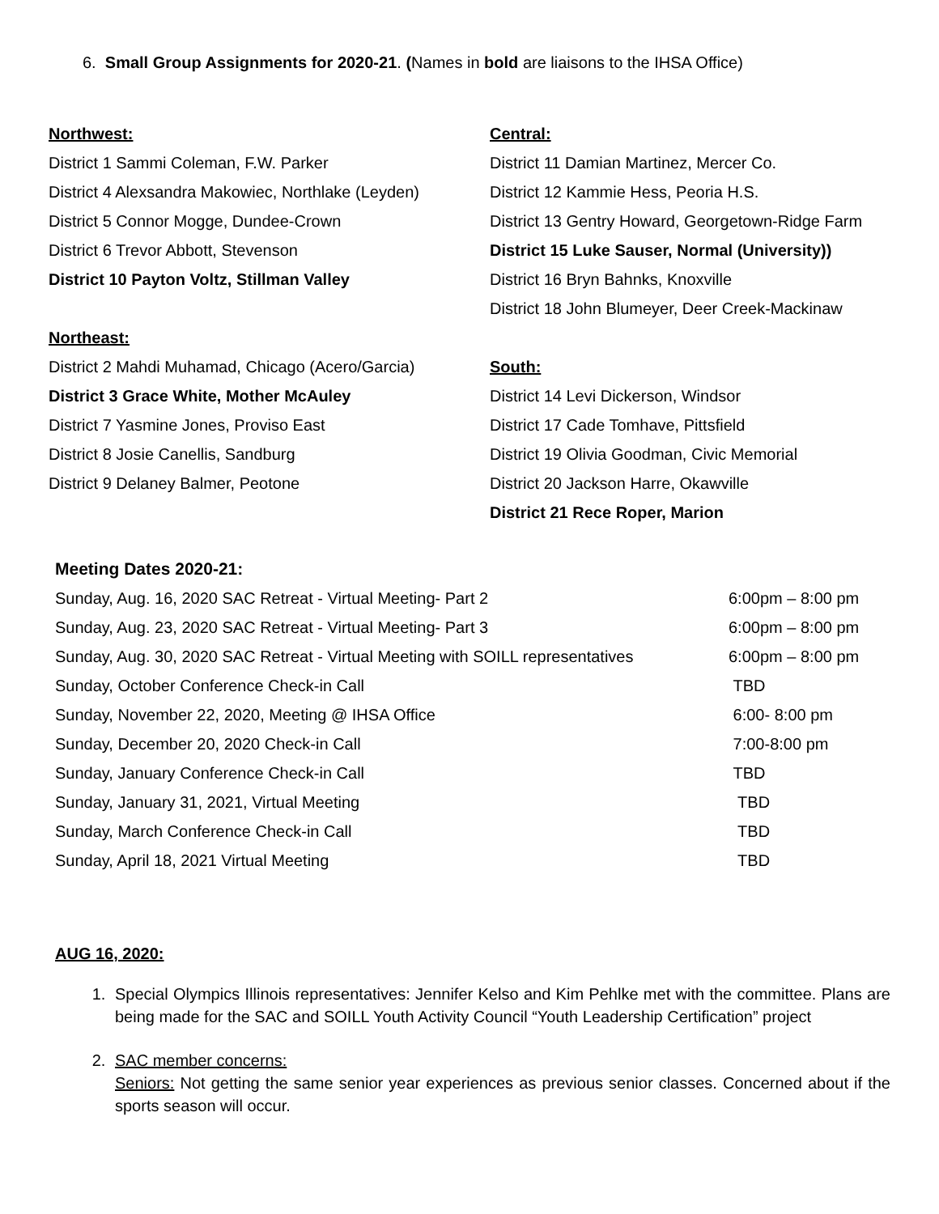6. Small Group Assignments for 2020-21. (Names in bold are liaisons to the IHSA Office)
Northwest:
District 1 Sammi Coleman, F.W. Parker
District 4 Alexsandra Makowiec, Northlake (Leyden)
District 5 Connor Mogge, Dundee-Crown
District 6 Trevor Abbott, Stevenson
District 10 Payton Voltz, Stillman Valley
Northeast:
District 2 Mahdi Muhamad, Chicago (Acero/Garcia)
District 3 Grace White, Mother McAuley
District 7 Yasmine Jones, Proviso East
District 8 Josie Canellis, Sandburg
District 9 Delaney Balmer, Peotone
Central:
District 11 Damian Martinez, Mercer Co.
District 12 Kammie Hess, Peoria H.S.
District 13 Gentry Howard, Georgetown-Ridge Farm
District 15 Luke Sauser, Normal (University))
District 16 Bryn Bahnks, Knoxville
District 18 John Blumeyer, Deer Creek-Mackinaw
South:
District 14 Levi Dickerson, Windsor
District 17 Cade Tomhave, Pittsfield
District 19 Olivia Goodman, Civic Memorial
District 20 Jackson Harre, Okawville
District 21 Rece Roper, Marion
Meeting Dates 2020-21:
| Sunday, Aug. 16, 2020 SAC Retreat - Virtual Meeting- Part 2 | 6:00pm – 8:00 pm |
| Sunday, Aug. 23, 2020 SAC Retreat - Virtual Meeting- Part 3 | 6:00pm – 8:00 pm |
| Sunday, Aug. 30, 2020 SAC Retreat - Virtual Meeting with SOILL representatives | 6:00pm – 8:00 pm |
| Sunday, October Conference Check-in Call | TBD |
| Sunday, November 22, 2020, Meeting @ IHSA Office | 6:00- 8:00 pm |
| Sunday, December 20, 2020 Check-in Call | 7:00-8:00 pm |
| Sunday, January Conference Check-in Call | TBD |
| Sunday, January 31, 2021, Virtual Meeting | TBD |
| Sunday, March Conference Check-in Call | TBD |
| Sunday, April 18, 2021 Virtual Meeting | TBD |
AUG 16, 2020:
1. Special Olympics Illinois representatives: Jennifer Kelso and Kim Pehlke met with the committee. Plans are being made for the SAC and SOILL Youth Activity Council “Youth Leadership Certification” project
2. SAC member concerns:
Seniors: Not getting the same senior year experiences as previous senior classes. Concerned about if the sports season will occur.